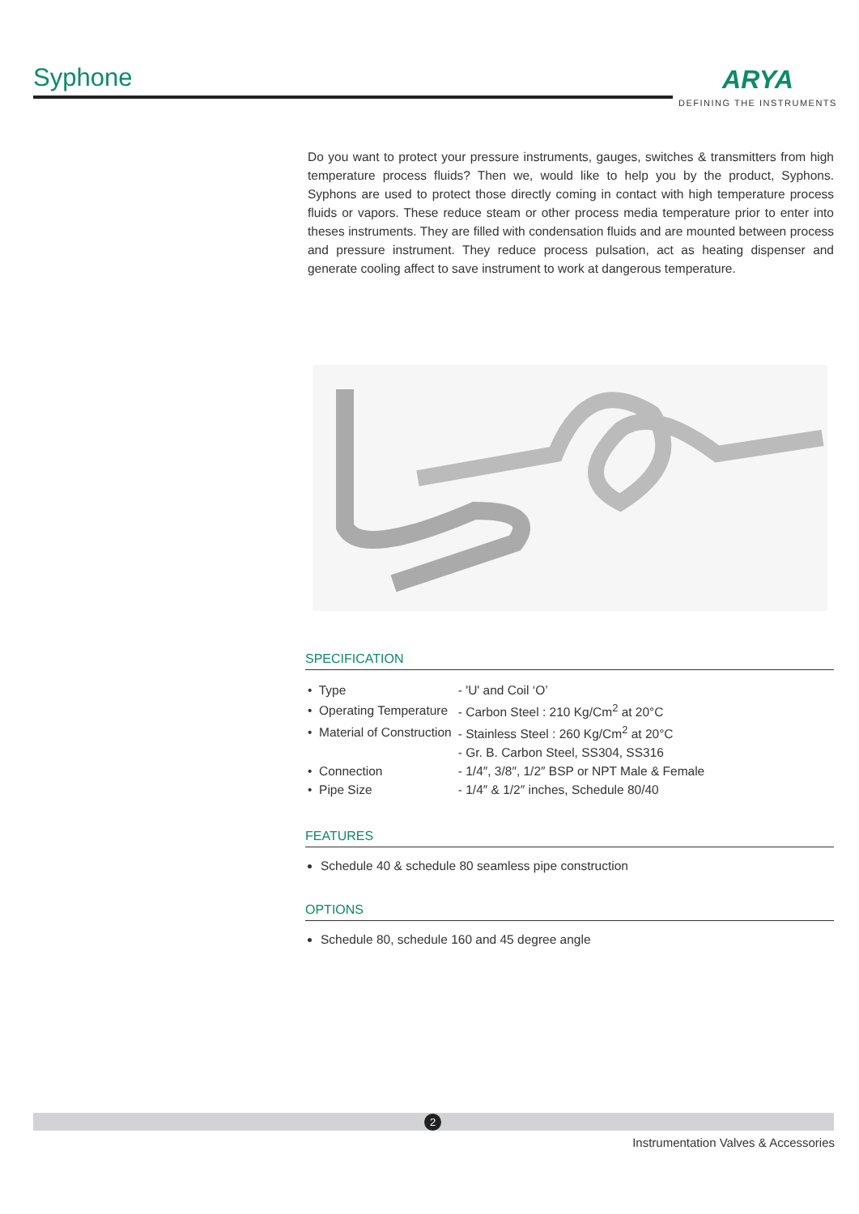Syphone ARYA
DEFINING THE INSTRUMENTS
Do you want to protect your pressure instruments, gauges, switches & transmitters from high temperature process fluids? Then we, would like to help you by the product, Syphons. Syphons are used to protect those directly coming in contact with high temperature process fluids or vapors. These reduce steam or other process media temperature prior to enter into theses instruments. They are filled with condensation fluids and are mounted between process and pressure instrument. They reduce process pulsation, act as heating dispenser and generate cooling affect to save instrument to work at dangerous temperature.
SPECIFICATION
| • Type | - 'U' and Coil ‘O’ |
| • Operating Temperature | - Carbon Steel : 210 Kg/Cm<sup>2</sup> at 20°C |
| • Material of Construction | - Stainless Steel : 260 Kg/Cm<sup>2</sup> at 20°C |
| | - Gr. B. Carbon Steel, SS304, SS316 |
| • Connection | - 1/4″, 3/8″, 1/2″ BSP or NPT Male & Female |
| • Pipe Size | - 1/4″ & 1/2″ inches, Schedule 80/40 |
FEATURES
Schedule 40 & schedule 80 seamless pipe construction
OPTIONS
Schedule 80, schedule 160 and 45 degree angle
2
Instrumentation Valves & Accessories